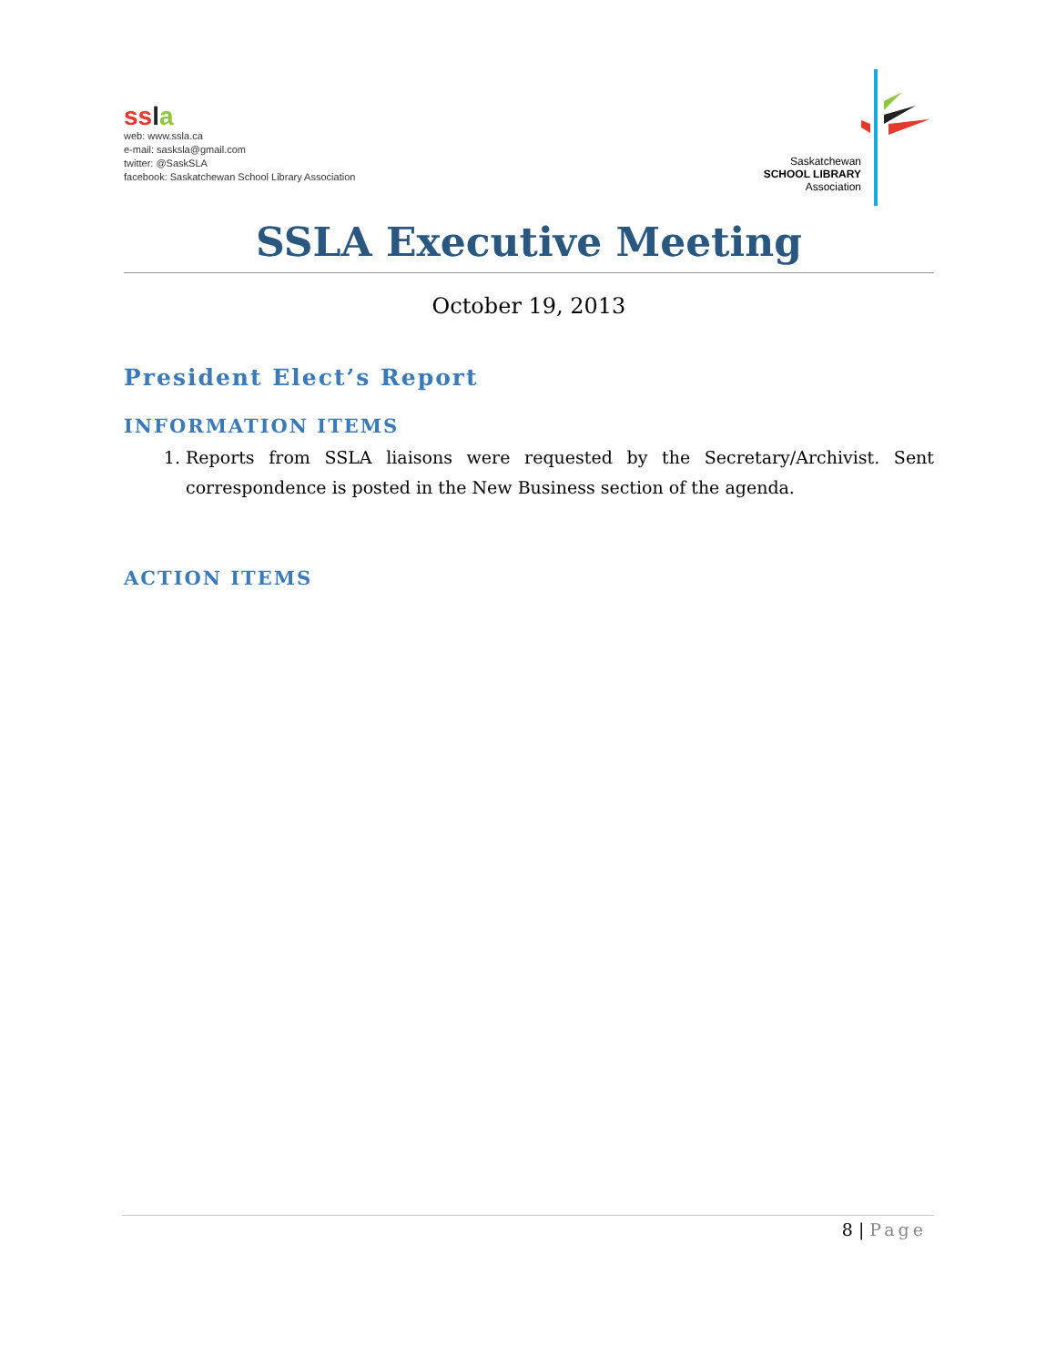ss la
web: www.ssla.ca
e-mail: sasksla@gmail.com
twitter: @SaskSLA
facebook: Saskatchewan School Library Association
Saskatchewan
SCHOOL LIBRARY
Association
SSLA Executive Meeting
October 19, 2013
President Elect’s Report
INFORMATION ITEMS
1. Reports from SSLA liaisons were requested by the Secretary/Archivist. Sent correspondence is posted in the New Business section of the agenda.
ACTION ITEMS
8 | Page